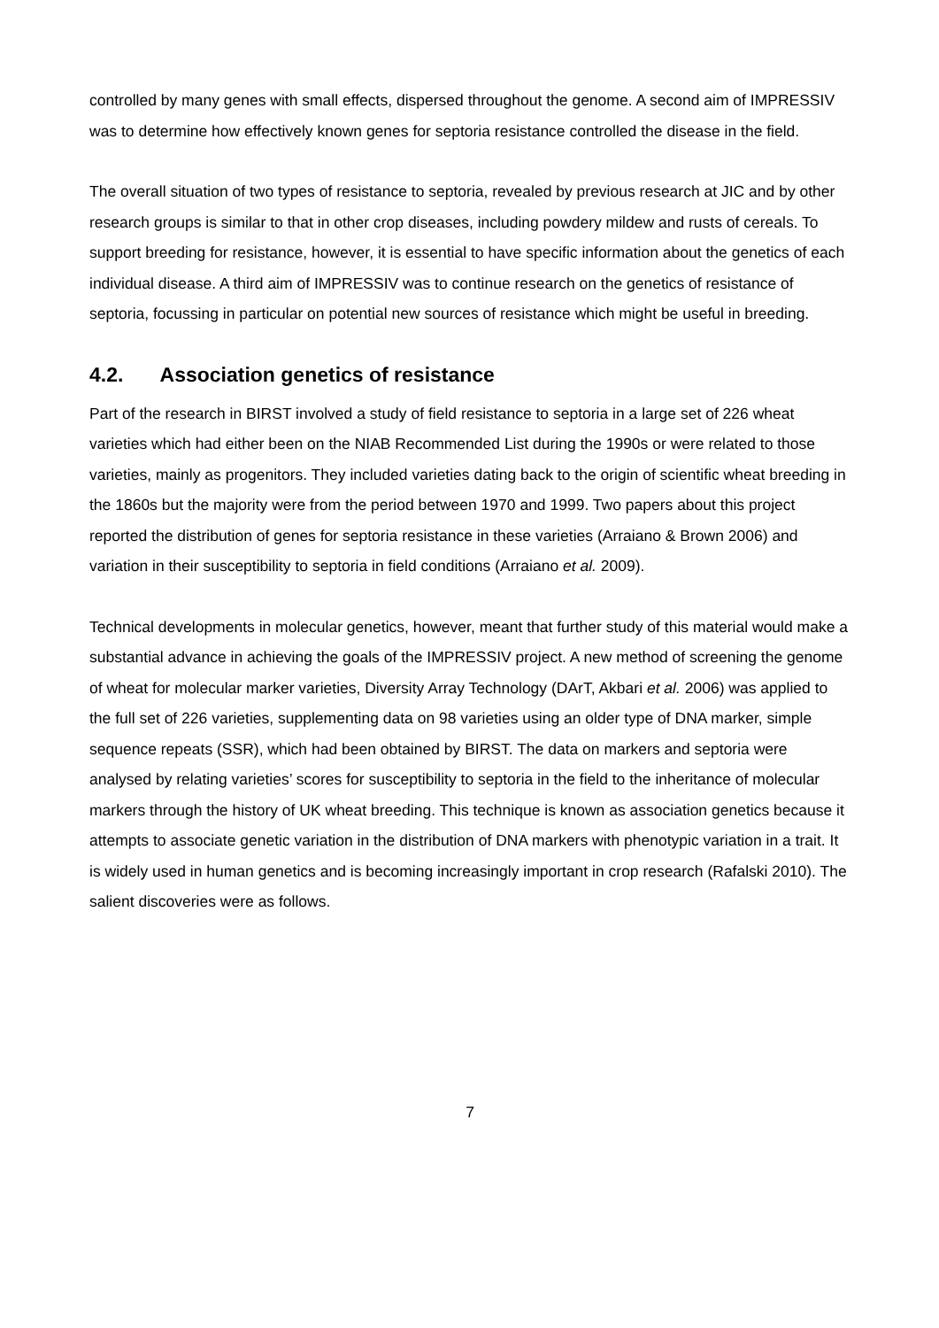controlled by many genes with small effects, dispersed throughout the genome. A second aim of IMPRESSIV was to determine how effectively known genes for septoria resistance controlled the disease in the field.
The overall situation of two types of resistance to septoria, revealed by previous research at JIC and by other research groups is similar to that in other crop diseases, including powdery mildew and rusts of cereals. To support breeding for resistance, however, it is essential to have specific information about the genetics of each individual disease. A third aim of IMPRESSIV was to continue research on the genetics of resistance of septoria, focussing in particular on potential new sources of resistance which might be useful in breeding.
4.2. Association genetics of resistance
Part of the research in BIRST involved a study of field resistance to septoria in a large set of 226 wheat varieties which had either been on the NIAB Recommended List during the 1990s or were related to those varieties, mainly as progenitors. They included varieties dating back to the origin of scientific wheat breeding in the 1860s but the majority were from the period between 1970 and 1999. Two papers about this project reported the distribution of genes for septoria resistance in these varieties (Arraiano & Brown 2006) and variation in their susceptibility to septoria in field conditions (Arraiano et al. 2009).
Technical developments in molecular genetics, however, meant that further study of this material would make a substantial advance in achieving the goals of the IMPRESSIV project. A new method of screening the genome of wheat for molecular marker varieties, Diversity Array Technology (DArT, Akbari et al. 2006) was applied to the full set of 226 varieties, supplementing data on 98 varieties using an older type of DNA marker, simple sequence repeats (SSR), which had been obtained by BIRST. The data on markers and septoria were analysed by relating varieties’ scores for susceptibility to septoria in the field to the inheritance of molecular markers through the history of UK wheat breeding. This technique is known as association genetics because it attempts to associate genetic variation in the distribution of DNA markers with phenotypic variation in a trait. It is widely used in human genetics and is becoming increasingly important in crop research (Rafalski 2010). The salient discoveries were as follows.
7